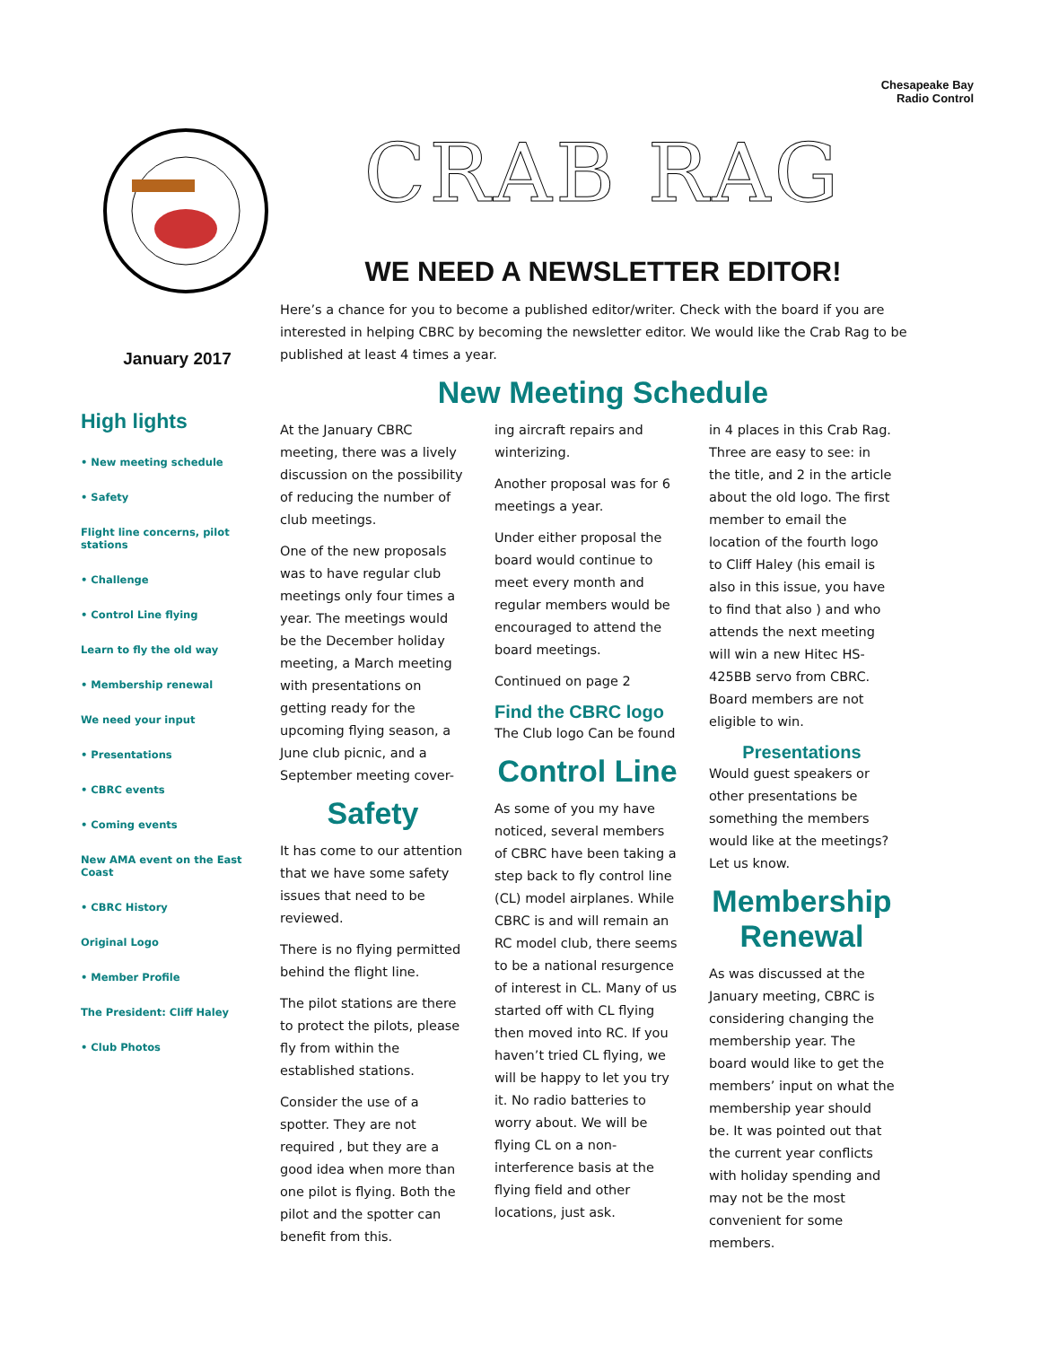Chesapeake Bay
Radio Control
January 2017
High lights
• New meeting schedule
• Safety
Flight line concerns, pilot stations
• Challenge
• Control Line flying
Learn to fly the old way
• Membership renewal
We need your input
• Presentations
• CBRC events
• Coming events
New AMA event on the East Coast
• CBRC History
Original Logo
• Member Profile
The President: Cliff Haley
• Club Photos
CRAB RAG
WE NEED A NEWSLETTER EDITOR!
Here’s a chance for you to become a published editor/writer. Check with the board if you are interested in helping CBRC by becoming the newsletter editor. We would like the Crab Rag to be published at least 4 times a year.
New Meeting Schedule
At the January CBRC meeting, there was a lively discussion on the possibility of reducing the number of club meetings.
One of the new proposals was to have regular club meetings only four times a year. The meetings would be the December holiday meeting, a March meeting with presentations on getting ready for the upcoming flying season, a June club picnic, and a September meeting cover-
Safety
It has come to our attention that we have some safety issues that need to be reviewed.
There is no flying permitted behind the flight line.
The pilot stations are there to protect the pilots, please fly from within the established stations.
Consider the use of a spotter. They are not required , but they are a good idea when more than one pilot is flying. Both the pilot and the spotter can benefit from this.
ing aircraft repairs and winterizing.
Another proposal was for 6 meetings a year.
Under either proposal the board would continue to meet every month and regular members would be encouraged to attend the board meetings.
Continued on page 2
Find the CBRC logo
The Club logo Can be found
Control Line
As some of you my have noticed, several members of CBRC have been taking a step back to fly control line (CL) model airplanes. While CBRC is and will remain an RC model club, there seems to be a national resurgence of interest in CL. Many of us started off with CL flying then moved into RC. If you haven’t tried CL flying, we will be happy to let you try it. No radio batteries to worry about. We will be flying CL on a non-interference basis at the flying field and other locations, just ask.
in 4 places in this Crab Rag. Three are easy to see: in the title, and 2 in the article about the old logo. The first member to email the location of the fourth logo to Cliff Haley (his email is also in this issue, you have to find that also ) and who attends the next meeting will win a new Hitec HS-425BB servo from CBRC. Board members are not eligible to win.
Presentations
Would guest speakers or other presentations be something the members would like at the meetings? Let us know.
Membership Renewal
As was discussed at the January meeting, CBRC is considering changing the membership year. The board would like to get the members’ input on what the membership year should be. It was pointed out that the current year conflicts with holiday spending and may not be the most convenient for some members.